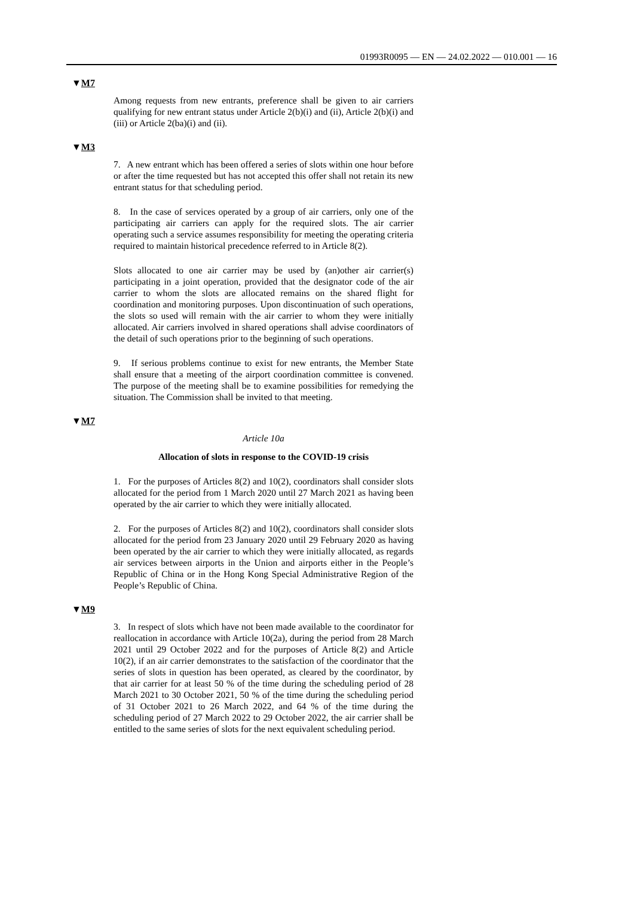01993R0095 — EN — 24.02.2022 — 010.001 — 16
▼M7
Among requests from new entrants, preference shall be given to air carriers qualifying for new entrant status under Article 2(b)(i) and (ii), Article 2(b)(i) and (iii) or Article 2(ba)(i) and (ii).
▼M3
7. A new entrant which has been offered a series of slots within one hour before or after the time requested but has not accepted this offer shall not retain its new entrant status for that scheduling period.
8. In the case of services operated by a group of air carriers, only one of the participating air carriers can apply for the required slots. The air carrier operating such a service assumes responsibility for meeting the operating criteria required to maintain historical precedence referred to in Article 8(2).
Slots allocated to one air carrier may be used by (an)other air carrier(s) participating in a joint operation, provided that the designator code of the air carrier to whom the slots are allocated remains on the shared flight for coordination and monitoring purposes. Upon discontinuation of such operations, the slots so used will remain with the air carrier to whom they were initially allocated. Air carriers involved in shared operations shall advise coordinators of the detail of such operations prior to the beginning of such operations.
9. If serious problems continue to exist for new entrants, the Member State shall ensure that a meeting of the airport coordination committee is convened. The purpose of the meeting shall be to examine possibilities for remedying the situation. The Commission shall be invited to that meeting.
▼M7
Article 10a
Allocation of slots in response to the COVID-19 crisis
1. For the purposes of Articles 8(2) and 10(2), coordinators shall consider slots allocated for the period from 1 March 2020 until 27 March 2021 as having been operated by the air carrier to which they were initially allocated.
2. For the purposes of Articles 8(2) and 10(2), coordinators shall consider slots allocated for the period from 23 January 2020 until 29 February 2020 as having been operated by the air carrier to which they were initially allocated, as regards air services between airports in the Union and airports either in the People’s Republic of China or in the Hong Kong Special Administrative Region of the People’s Republic of China.
▼M9
3. In respect of slots which have not been made available to the coordinator for reallocation in accordance with Article 10(2a), during the period from 28 March 2021 until 29 October 2022 and for the purposes of Article 8(2) and Article 10(2), if an air carrier demonstrates to the satisfaction of the coordinator that the series of slots in question has been operated, as cleared by the coordinator, by that air carrier for at least 50 % of the time during the scheduling period of 28 March 2021 to 30 October 2021, 50 % of the time during the scheduling period of 31 October 2021 to 26 March 2022, and 64 % of the time during the scheduling period of 27 March 2022 to 29 October 2022, the air carrier shall be entitled to the same series of slots for the next equivalent scheduling period.